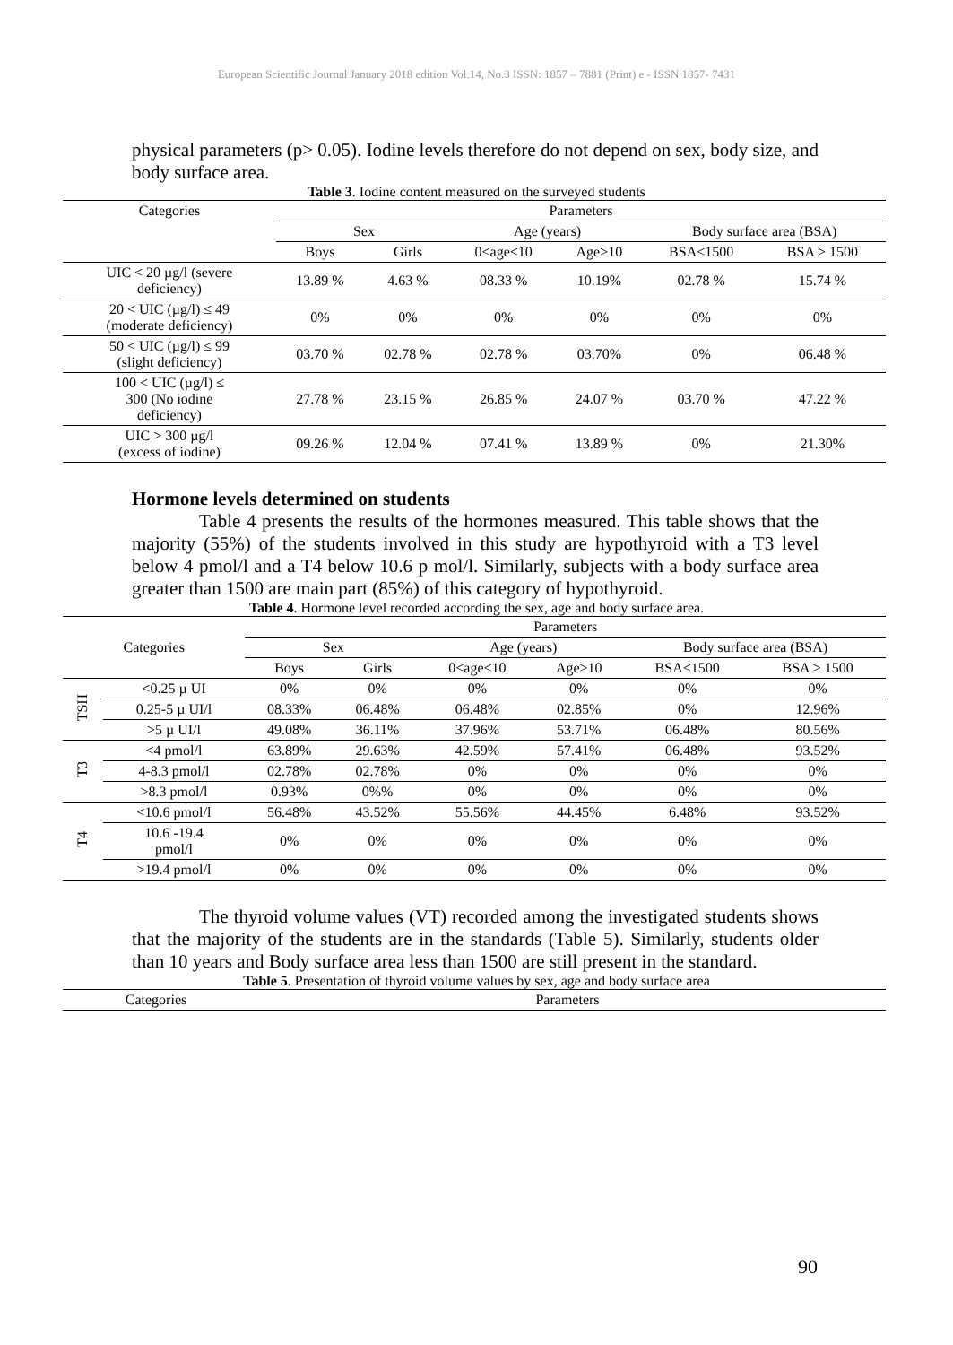European Scientific Journal January 2018 edition Vol.14, No.3 ISSN: 1857 – 7881 (Print) e - ISSN 1857- 7431
physical parameters (p> 0.05). Iodine levels therefore do not depend on sex, body size, and body surface area.
Table 3. Iodine content measured on the surveyed students
| Categories | Parameters | | | | | |
| --- | --- | --- | --- | --- | --- | --- |
| | Sex | | Age (years) | | Body surface area (BSA) | |
| | Boys | Girls | 0<age<10 | Age>10 | BSA<1500 | BSA > 1500 |
| UIC < 20 µg/l (severe deficiency) | 13.89 % | 4.63 % | 08.33 % | 10.19% | 02.78 % | 15.74 % |
| 20 < UIC (µg/l) ≤ 49 (moderate deficiency) | 0% | 0% | 0% | 0% | 0% | 0% |
| 50 < UIC (µg/l) ≤ 99 (slight deficiency) | 03.70 % | 02.78 % | 02.78 % | 03.70% | 0% | 06.48 % |
| 100 < UIC (µg/l) ≤ 300 (No iodine deficiency) | 27.78 % | 23.15 % | 26.85 % | 24.07 % | 03.70 % | 47.22 % |
| UIC > 300 µg/l (excess of iodine) | 09.26 % | 12.04 % | 07.41 % | 13.89 % | 0% | 21.30% |
Hormone levels determined on students
Table 4 presents the results of the hormones measured. This table shows that the majority (55%) of the students involved in this study are hypothyroid with a T3 level below 4 pmol/l and a T4 below 10.6 p mol/l. Similarly, subjects with a body surface area greater than 1500 are main part (85%) of this category of hypothyroid.
Table 4. Hormone level recorded according the sex, age and body surface area.
| Categories | | Parameters | | | | | |
| --- | --- | --- | --- | --- | --- | --- | --- |
| | | Sex | | Age (years) | | Body surface area (BSA) | |
| | | Boys | Girls | 0<age<10 | Age>10 | BSA<1500 | BSA > 1500 |
| TSH | <0.25 µ UI | 0% | 0% | 0% | 0% | 0% | 0% |
| | 0.25-5 µ UI/l | 08.33% | 06.48% | 06.48% | 02.85% | 0% | 12.96% |
| | >5 µ UI/l | 49.08% | 36.11% | 37.96% | 53.71% | 06.48% | 80.56% |
| T3 | <4 pmol/l | 63.89% | 29.63% | 42.59% | 57.41% | 06.48% | 93.52% |
| | 4-8.3 pmol/l | 02.78% | 02.78% | 0% | 0% | 0% | 0% |
| | >8.3 pmol/l | 0.93% | 0%% | 0% | 0% | 0% | 0% |
| T4 | <10.6 pmol/l | 56.48% | 43.52% | 55.56% | 44.45% | 6.48% | 93.52% |
| | 10.6 -19.4 pmol/l | 0% | 0% | 0% | 0% | 0% | 0% |
| | >19.4 pmol/l | 0% | 0% | 0% | 0% | 0% | 0% |
The thyroid volume values (VT) recorded among the investigated students shows that the majority of the students are in the standards (Table 5). Similarly, students older than 10 years and Body surface area less than 1500 are still present in the standard.
Table 5. Presentation of thyroid volume values by sex, age and body surface area
| Categories | Parameters |
| --- | --- |
90